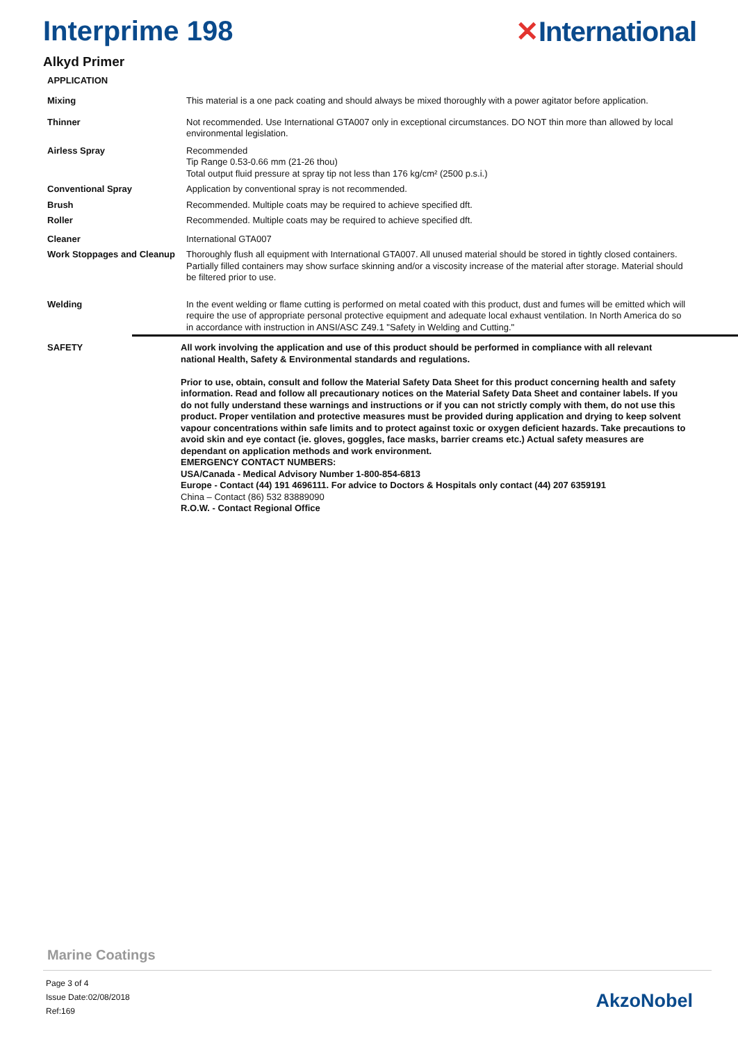Interprime 198 ✕International
Alkyd Primer
APPLICATION
Mixing
This material is a one pack coating and should always be mixed thoroughly with a power agitator before application.
Thinner
Not recommended. Use International GTA007 only in exceptional circumstances. DO NOT thin more than allowed by local environmental legislation.
Airless Spray
Recommended
Tip Range 0.53-0.66 mm (21-26 thou)
Total output fluid pressure at spray tip not less than 176 kg/cm² (2500 p.s.i.)
Conventional Spray
Application by conventional spray is not recommended.
Brush
Recommended. Multiple coats may be required to achieve specified dft.
Roller
Recommended. Multiple coats may be required to achieve specified dft.
Cleaner
International GTA007
Work Stoppages and Cleanup
Thoroughly flush all equipment with International GTA007. All unused material should be stored in tightly closed containers. Partially filled containers may show surface skinning and/or a viscosity increase of the material after storage. Material should be filtered prior to use.
Welding
In the event welding or flame cutting is performed on metal coated with this product, dust and fumes will be emitted which will require the use of appropriate personal protective equipment and adequate local exhaust ventilation. In North America do so in accordance with instruction in ANSI/ASC Z49.1 "Safety in Welding and Cutting."
SAFETY
All work involving the application and use of this product should be performed in compliance with all relevant national Health, Safety & Environmental standards and regulations.
Prior to use, obtain, consult and follow the Material Safety Data Sheet for this product concerning health and safety information. Read and follow all precautionary notices on the Material Safety Data Sheet and container labels. If you do not fully understand these warnings and instructions or if you can not strictly comply with them, do not use this product. Proper ventilation and protective measures must be provided during application and drying to keep solvent vapour concentrations within safe limits and to protect against toxic or oxygen deficient hazards. Take precautions to avoid skin and eye contact (ie. gloves, goggles, face masks, barrier creams etc.) Actual safety measures are dependant on application methods and work environment.
EMERGENCY CONTACT NUMBERS:
USA/Canada - Medical Advisory Number 1-800-854-6813
Europe - Contact (44) 191 4696111. For advice to Doctors & Hospitals only contact (44) 207 6359191
China – Contact (86) 532 83889090
R.O.W. - Contact Regional Office
Marine Coatings
Page 3 of 4
Issue Date:02/08/2018
Ref:169
AkzoNobel